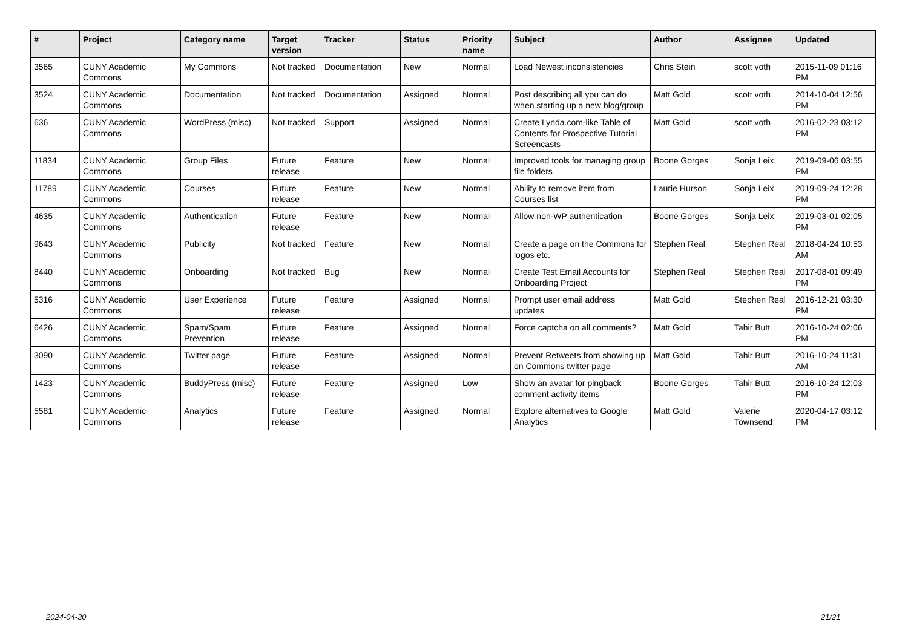| # | Project | Category name | Target version | Tracker | Status | Priority name | Subject | Author | Assignee | Updated |
| --- | --- | --- | --- | --- | --- | --- | --- | --- | --- | --- |
| 3565 | CUNY Academic Commons | My Commons | Not tracked | Documentation | New | Normal | Load Newest inconsistencies | Chris Stein | scott voth | 2015-11-09 01:16 PM |
| 3524 | CUNY Academic Commons | Documentation | Not tracked | Documentation | Assigned | Normal | Post describing all you can do when starting up a new blog/group | Matt Gold | scott voth | 2014-10-04 12:56 PM |
| 636 | CUNY Academic Commons | WordPress (misc) | Not tracked | Support | Assigned | Normal | Create Lynda.com-like Table of Contents for Prospective Tutorial Screencasts | Matt Gold | scott voth | 2016-02-23 03:12 PM |
| 11834 | CUNY Academic Commons | Group Files | Future release | Feature | New | Normal | Improved tools for managing group file folders | Boone Gorges | Sonja Leix | 2019-09-06 03:55 PM |
| 11789 | CUNY Academic Commons | Courses | Future release | Feature | New | Normal | Ability to remove item from Courses list | Laurie Hurson | Sonja Leix | 2019-09-24 12:28 PM |
| 4635 | CUNY Academic Commons | Authentication | Future release | Feature | New | Normal | Allow non-WP authentication | Boone Gorges | Sonja Leix | 2019-03-01 02:05 PM |
| 9643 | CUNY Academic Commons | Publicity | Not tracked | Feature | New | Normal | Create a page on the Commons for logos etc. | Stephen Real | Stephen Real | 2018-04-24 10:53 AM |
| 8440 | CUNY Academic Commons | Onboarding | Not tracked | Bug | New | Normal | Create Test Email Accounts for Onboarding Project | Stephen Real | Stephen Real | 2017-08-01 09:49 PM |
| 5316 | CUNY Academic Commons | User Experience | Future release | Feature | Assigned | Normal | Prompt user email address updates | Matt Gold | Stephen Real | 2016-12-21 03:30 PM |
| 6426 | CUNY Academic Commons | Spam/Spam Prevention | Future release | Feature | Assigned | Normal | Force captcha on all comments? | Matt Gold | Tahir Butt | 2016-10-24 02:06 PM |
| 3090 | CUNY Academic Commons | Twitter page | Future release | Feature | Assigned | Normal | Prevent Retweets from showing up on Commons twitter page | Matt Gold | Tahir Butt | 2016-10-24 11:31 AM |
| 1423 | CUNY Academic Commons | BuddyPress (misc) | Future release | Feature | Assigned | Low | Show an avatar for pingback comment activity items | Boone Gorges | Tahir Butt | 2016-10-24 12:03 PM |
| 5581 | CUNY Academic Commons | Analytics | Future release | Feature | Assigned | Normal | Explore alternatives to Google Analytics | Matt Gold | Valerie Townsend | 2020-04-17 03:12 PM |
2024-04-30 21/21